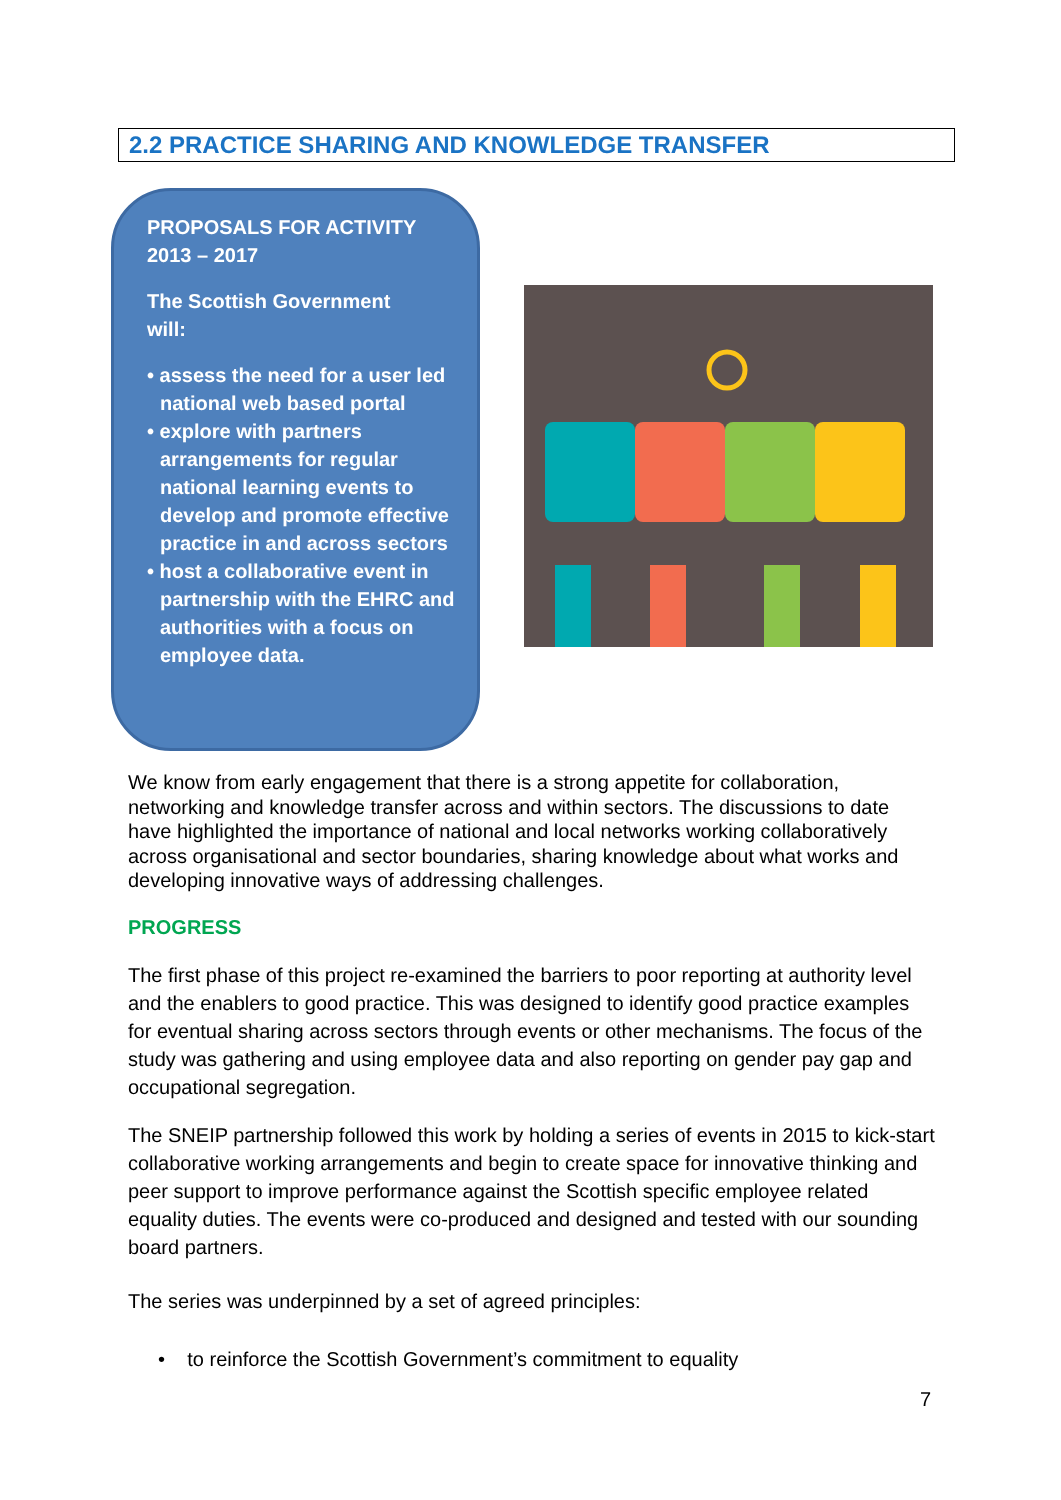2.2 PRACTICE SHARING AND KNOWLEDGE TRANSFER
PROPOSALS FOR ACTIVITY
2013 – 2017
The Scottish Government
will:
• assess the need for a user led national web based portal
• explore with partners arrangements for regular national learning events to develop and promote effective practice in and across sectors
• host a collaborative event in partnership with the EHRC and authorities with a focus on employee data.
We know from early engagement that there is a strong appetite for collaboration, networking and knowledge transfer across and within sectors. The discussions to date have highlighted the importance of national and local networks working collaboratively across organisational and sector boundaries, sharing knowledge about what works and developing innovative ways of addressing challenges.
PROGRESS
The first phase of this project re-examined the barriers to poor reporting at authority level and the enablers to good practice. This was designed to identify good practice examples for eventual sharing across sectors through events or other mechanisms. The focus of the study was gathering and using employee data and also reporting on gender pay gap and occupational segregation.
The SNEIP partnership followed this work by holding a series of events in 2015 to kick-start collaborative working arrangements and begin to create space for innovative thinking and peer support to improve performance against the Scottish specific employee related equality duties. The events were co-produced and designed and tested with our sounding board partners.
The series was underpinned by a set of agreed principles:
• to reinforce the Scottish Government’s commitment to equality
7